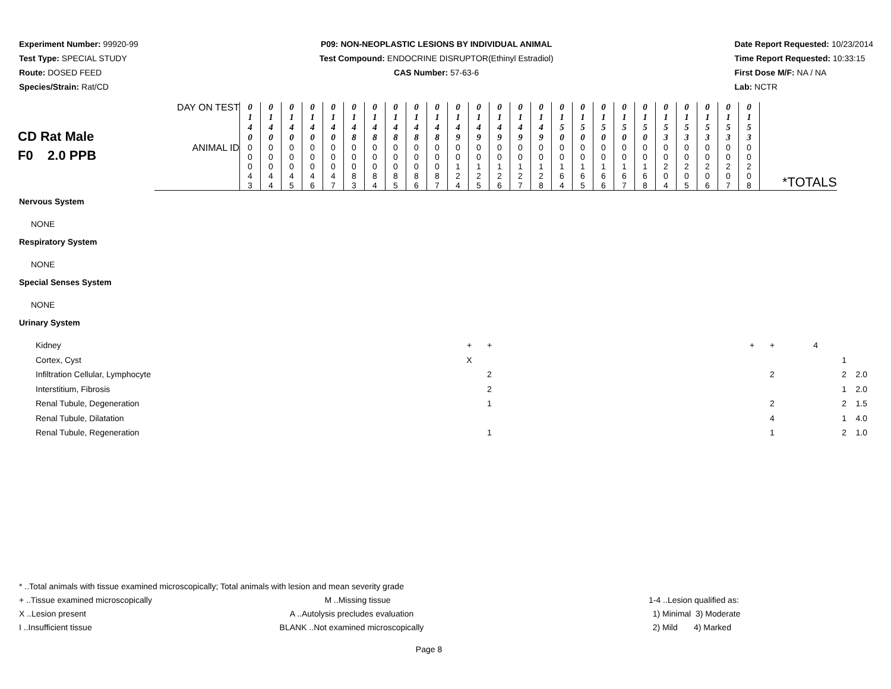Experiment Number: 99920-99
Test Type: SPECIAL STUDY
Route: DOSED FEED
Species/Strain: Rat/CD
P09: NON-NEOPLASTIC LESIONS BY INDIVIDUAL ANIMAL
Test Compound: ENDOCRINE DISRUPTOR(Ethinyl Estradiol)
CAS Number: 57-63-6
Date Report Requested: 10/23/2014
Time Report Requested: 10:33:15
First Dose M/F: NA / NA
Lab: NCTR
| CD Rat Male F0 2.0 PPB | DAY ON TEST | 0 1 4 0 | 0 1 4 0 | 0 1 4 0 | 0 1 4 0 | 0 1 4 0 | 0 1 4 8 | 0 1 4 8 | 0 1 4 8 | 0 1 4 8 | 0 1 4 8 | 0 1 4 9 | 0 1 4 9 | 0 1 4 9 | 0 1 4 9 | 0 1 4 9 | 0 1 5 0 | 0 1 5 0 | 0 1 5 0 | 0 1 5 0 | 0 1 5 0 | 0 1 5 3 | 0 1 5 3 | 0 1 5 3 | 0 1 5 3 | 0 1 5 3 | |
| | ANIMAL ID | 0 0 0 4 3 | 0 0 0 4 4 | 0 0 0 4 5 | 0 0 0 4 6 | 0 0 0 4 7 | 0 0 0 8 3 | 0 0 0 8 4 | 0 0 0 8 5 | 0 0 0 8 6 | 0 0 0 8 7 | 0 0 1 2 4 | 0 0 1 2 5 | 0 0 1 2 6 | 0 0 1 2 7 | 0 0 1 2 8 | 0 0 1 6 4 | 0 0 1 6 5 | 0 0 1 6 6 | 0 0 1 6 7 | 0 0 1 6 8 | 0 0 2 0 4 | 0 0 2 0 5 | 0 0 2 0 6 | 0 0 2 0 7 | 0 0 2 0 8 | *TOTALS |
Nervous System
NONE
Respiratory System
NONE
Special Senses System
NONE
Urinary System
| Kidney | | + | + | | + | + | 4 | | |
| Cortex, Cyst | | X | | | | | | 1 | |
| Infiltration Cellular, Lymphocyte | | | 2 | | | 2 | | 2 | 2.0 |
| Interstitium, Fibrosis | | | 2 | | | | | 1 | 2.0 |
| Renal Tubule, Degeneration | | | 1 | | | 2 | | 2 | 1.5 |
| Renal Tubule, Dilatation | | | | | | 4 | | 1 | 4.0 |
| Renal Tubule, Regeneration | | | 1 | | | 1 | | 2 | 1.0 |
* ..Total animals with tissue examined microscopically; Total animals with lesion and mean severity grade
+ ..Tissue examined microscopically
M ..Missing tissue 1-4 ..Lesion qualified as:
X ..Lesion present A ..Autolysis precludes evaluation
1) Minimal 3) Moderate
I ..Insufficient tissue BLANK ..Not examined microscopically
2) Mild 4) Marked
Page 8